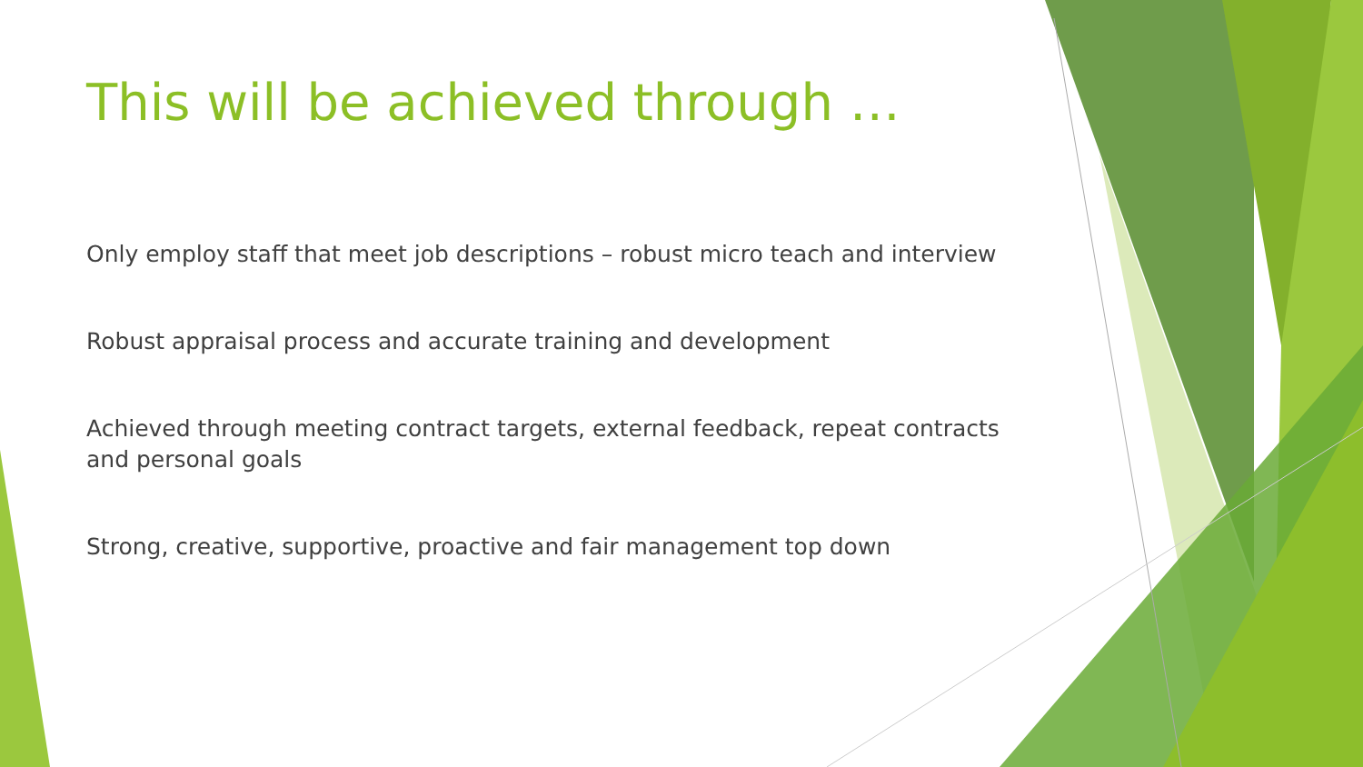This will be achieved through …
Only employ staff that meet job descriptions – robust micro teach and interview
Robust appraisal process and accurate training and development
Achieved through meeting contract targets, external feedback, repeat contracts and personal goals
Strong, creative, supportive, proactive and fair management top down